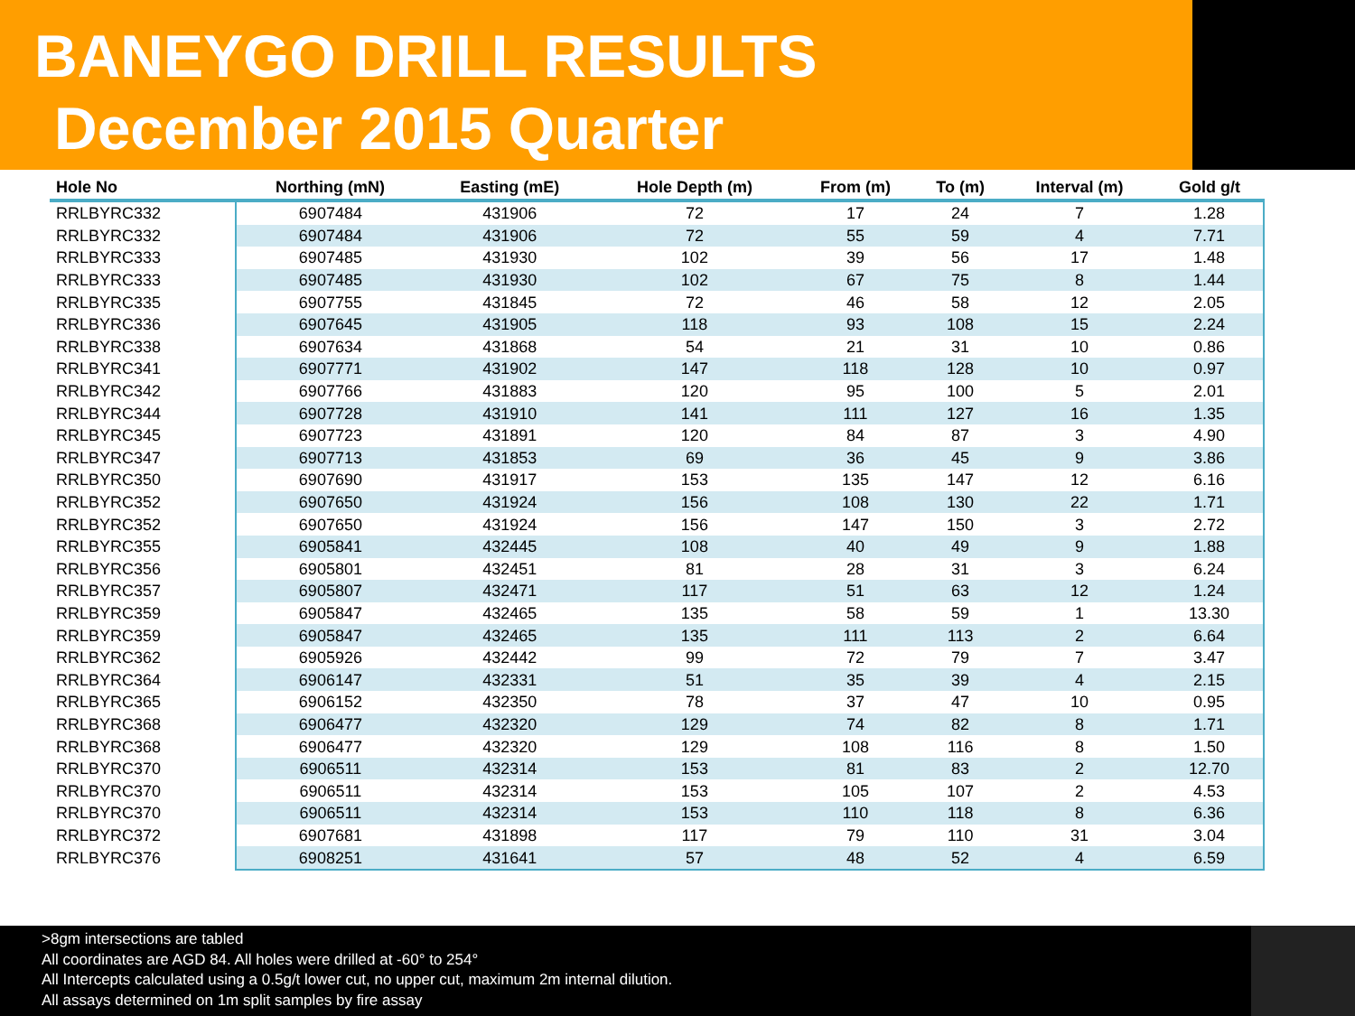BANEYGO DRILL RESULTS
December 2015 Quarter
| Hole No | Northing (mN) | Easting (mE) | Hole Depth (m) | From (m) | To (m) | Interval (m) | Gold g/t |
| --- | --- | --- | --- | --- | --- | --- | --- |
| RRLBYRC332 | 6907484 | 431906 | 72 | 17 | 24 | 7 | 1.28 |
| RRLBYRC332 | 6907484 | 431906 | 72 | 55 | 59 | 4 | 7.71 |
| RRLBYRC333 | 6907485 | 431930 | 102 | 39 | 56 | 17 | 1.48 |
| RRLBYRC333 | 6907485 | 431930 | 102 | 67 | 75 | 8 | 1.44 |
| RRLBYRC335 | 6907755 | 431845 | 72 | 46 | 58 | 12 | 2.05 |
| RRLBYRC336 | 6907645 | 431905 | 118 | 93 | 108 | 15 | 2.24 |
| RRLBYRC338 | 6907634 | 431868 | 54 | 21 | 31 | 10 | 0.86 |
| RRLBYRC341 | 6907771 | 431902 | 147 | 118 | 128 | 10 | 0.97 |
| RRLBYRC342 | 6907766 | 431883 | 120 | 95 | 100 | 5 | 2.01 |
| RRLBYRC344 | 6907728 | 431910 | 141 | 111 | 127 | 16 | 1.35 |
| RRLBYRC345 | 6907723 | 431891 | 120 | 84 | 87 | 3 | 4.90 |
| RRLBYRC347 | 6907713 | 431853 | 69 | 36 | 45 | 9 | 3.86 |
| RRLBYRC350 | 6907690 | 431917 | 153 | 135 | 147 | 12 | 6.16 |
| RRLBYRC352 | 6907650 | 431924 | 156 | 108 | 130 | 22 | 1.71 |
| RRLBYRC352 | 6907650 | 431924 | 156 | 147 | 150 | 3 | 2.72 |
| RRLBYRC355 | 6905841 | 432445 | 108 | 40 | 49 | 9 | 1.88 |
| RRLBYRC356 | 6905801 | 432451 | 81 | 28 | 31 | 3 | 6.24 |
| RRLBYRC357 | 6905807 | 432471 | 117 | 51 | 63 | 12 | 1.24 |
| RRLBYRC359 | 6905847 | 432465 | 135 | 58 | 59 | 1 | 13.30 |
| RRLBYRC359 | 6905847 | 432465 | 135 | 111 | 113 | 2 | 6.64 |
| RRLBYRC362 | 6905926 | 432442 | 99 | 72 | 79 | 7 | 3.47 |
| RRLBYRC364 | 6906147 | 432331 | 51 | 35 | 39 | 4 | 2.15 |
| RRLBYRC365 | 6906152 | 432350 | 78 | 37 | 47 | 10 | 0.95 |
| RRLBYRC368 | 6906477 | 432320 | 129 | 74 | 82 | 8 | 1.71 |
| RRLBYRC368 | 6906477 | 432320 | 129 | 108 | 116 | 8 | 1.50 |
| RRLBYRC370 | 6906511 | 432314 | 153 | 81 | 83 | 2 | 12.70 |
| RRLBYRC370 | 6906511 | 432314 | 153 | 105 | 107 | 2 | 4.53 |
| RRLBYRC370 | 6906511 | 432314 | 153 | 110 | 118 | 8 | 6.36 |
| RRLBYRC372 | 6907681 | 431898 | 117 | 79 | 110 | 31 | 3.04 |
| RRLBYRC376 | 6908251 | 431641 | 57 | 48 | 52 | 4 | 6.59 |
>8gm intersections are tabled
All coordinates are AGD 84. All holes were drilled at -60° to 254°
All Intercepts calculated using a 0.5g/t lower cut, no upper cut, maximum 2m internal dilution.
All assays determined on 1m split samples by fire assay